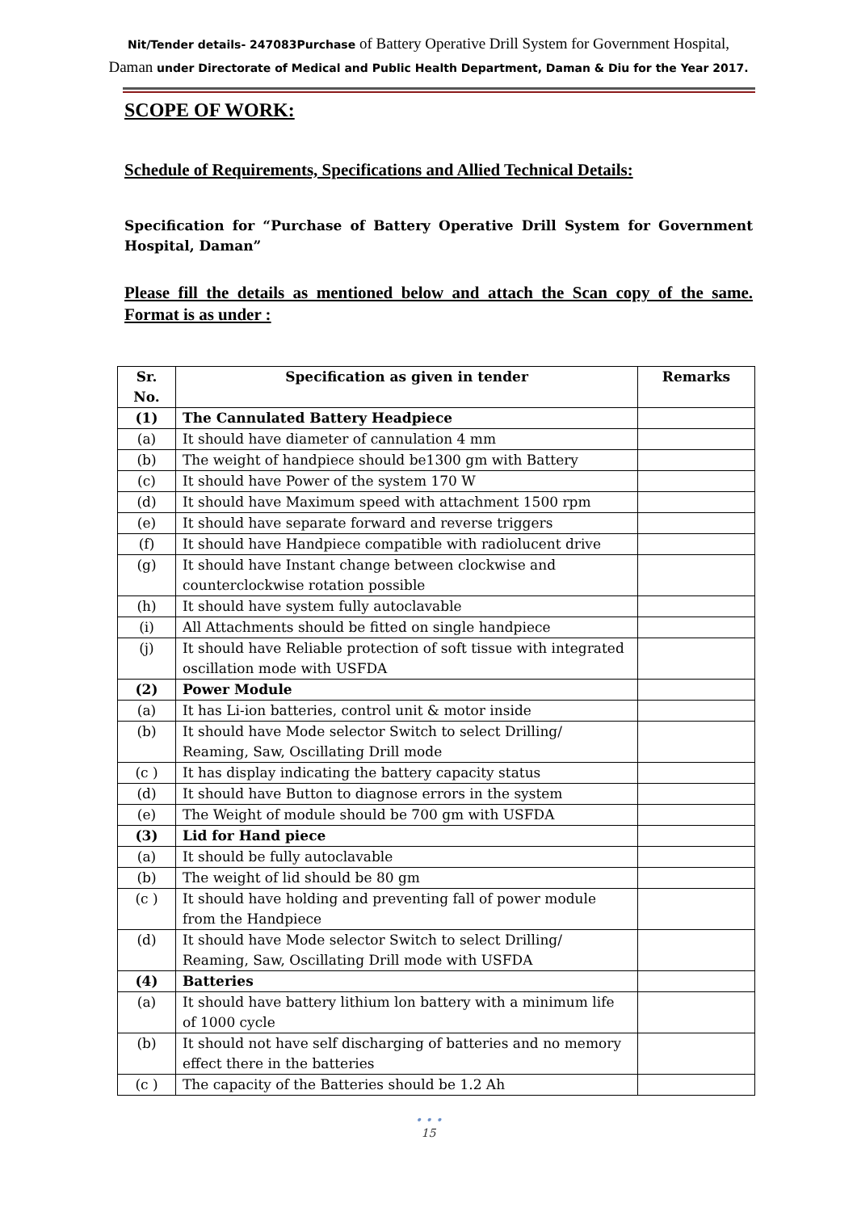Nit/Tender details- 247083Purchase of Battery Operative Drill System for Government Hospital, Daman under Directorate of Medical and Public Health Department, Daman & Diu for the Year 2017.
SCOPE OF WORK:
Schedule of Requirements, Specifications and Allied Technical Details:
Specification for “Purchase of Battery Operative Drill System for Government Hospital, Daman”
Please fill the details as mentioned below and attach the Scan copy of the same. Format is as under :
| Sr. No. | Specification as given in tender | Remarks |
| --- | --- | --- |
| (1) | The Cannulated Battery Headpiece | |
| (a) | It should have diameter of cannulation 4 mm | |
| (b) | The weight of handpiece should be1300 gm with Battery | |
| (c) | It should have Power of the system 170 W | |
| (d) | It should have Maximum speed with attachment 1500 rpm | |
| (e) | It should have separate forward and reverse triggers | |
| (f) | It should have Handpiece compatible with radiolucent drive | |
| (g) | It should have Instant change between clockwise and counterclockwise rotation possible | |
| (h) | It should have system fully autoclavable | |
| (i) | All Attachments should be fitted on single handpiece | |
| (j) | It should have Reliable protection of soft tissue with integrated oscillation mode with USFDA | |
| (2) | Power Module | |
| (a) | It has Li-ion batteries, control unit & motor inside | |
| (b) | It should have Mode selector Switch to select Drilling/ Reaming, Saw, Oscillating Drill mode | |
| (c ) | It has display indicating the battery capacity status | |
| (d) | It should have Button to diagnose errors in the system | |
| (e) | The Weight of module should be 700 gm with USFDA | |
| (3) | Lid for Hand piece | |
| (a) | It should be fully autoclavable | |
| (b) | The weight of lid should be 80 gm | |
| (c ) | It should have holding and preventing fall of power module from the Handpiece | |
| (d) | It should have Mode selector Switch to select Drilling/ Reaming, Saw, Oscillating Drill mode with USFDA | |
| (4) | Batteries | |
| (a) | It should have battery lithium lon battery with a minimum life of 1000 cycle | |
| (b) | It should not have self discharging of batteries and no memory effect there in the batteries | |
| (c ) | The capacity of the Batteries should be 1.2 Ah | |
• • •
15